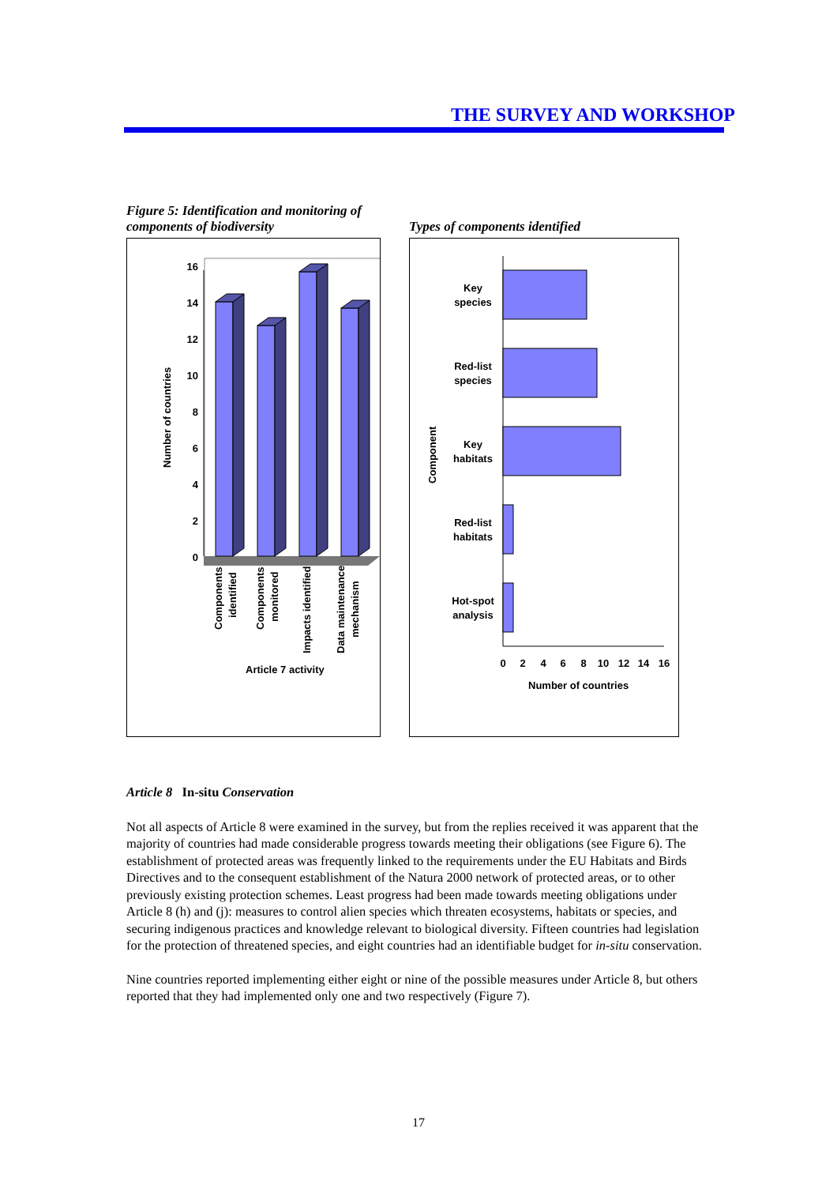THE SURVEY AND WORKSHOP
Figure 5: Identification and monitoring of components of biodiversity
16
14
12
10
8
6
4
2
0
Number of countries
Components
identified
Components
monitored
Impacts identified
Data maintenance
mechanism
Article 7 activity
Types of components identified
Key
species
Red-list
species
Key
habitats
Red-list
habitats
Hot-spot
analysis
Component
0
2
4
6
8
10
12
14
16
Number of countries
Article 8 In-situ Conservation
Not all aspects of Article 8 were examined in the survey, but from the replies received it was apparent that the majority of countries had made considerable progress towards meeting their obligations (see Figure 6). The establishment of protected areas was frequently linked to the requirements under the EU Habitats and Birds Directives and to the consequent establishment of the Natura 2000 network of protected areas, or to other previously existing protection schemes. Least progress had been made towards meeting obligations under Article 8 (h) and (j): measures to control alien species which threaten ecosystems, habitats or species, and securing indigenous practices and knowledge relevant to biological diversity. Fifteen countries had legislation for the protection of threatened species, and eight countries had an identifiable budget for in-situ conservation.
Nine countries reported implementing either eight or nine of the possible measures under Article 8, but others reported that they had implemented only one and two respectively (Figure 7).
17